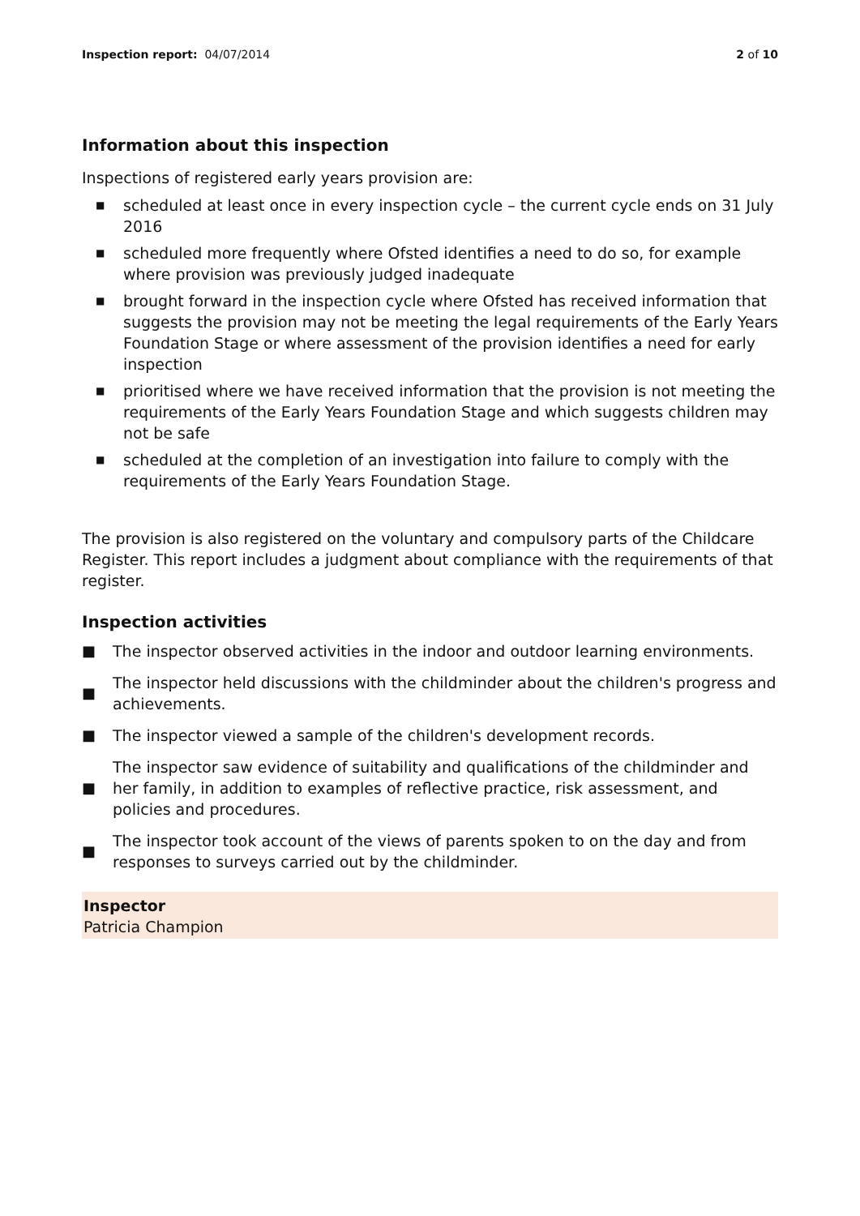Inspection report: 04/07/2014 2 of 10
Information about this inspection
Inspections of registered early years provision are:
■ scheduled at least once in every inspection cycle – the current cycle ends on 31 July 2016
■ scheduled more frequently where Ofsted identifies a need to do so, for example where provision was previously judged inadequate
■ brought forward in the inspection cycle where Ofsted has received information that suggests the provision may not be meeting the legal requirements of the Early Years Foundation Stage or where assessment of the provision identifies a need for early inspection
■ prioritised where we have received information that the provision is not meeting the requirements of the Early Years Foundation Stage and which suggests children may not be safe
■ scheduled at the completion of an investigation into failure to comply with the requirements of the Early Years Foundation Stage.
The provision is also registered on the voluntary and compulsory parts of the Childcare Register. This report includes a judgment about compliance with the requirements of that register.
Inspection activities
■ The inspector observed activities in the indoor and outdoor learning environments.
■ The inspector held discussions with the childminder about the children's progress and achievements.
■ The inspector viewed a sample of the children's development records.
■ The inspector saw evidence of suitability and qualifications of the childminder and her family, in addition to examples of reflective practice, risk assessment, and policies and procedures.
■ The inspector took account of the views of parents spoken to on the day and from responses to surveys carried out by the childminder.
Inspector
Patricia Champion